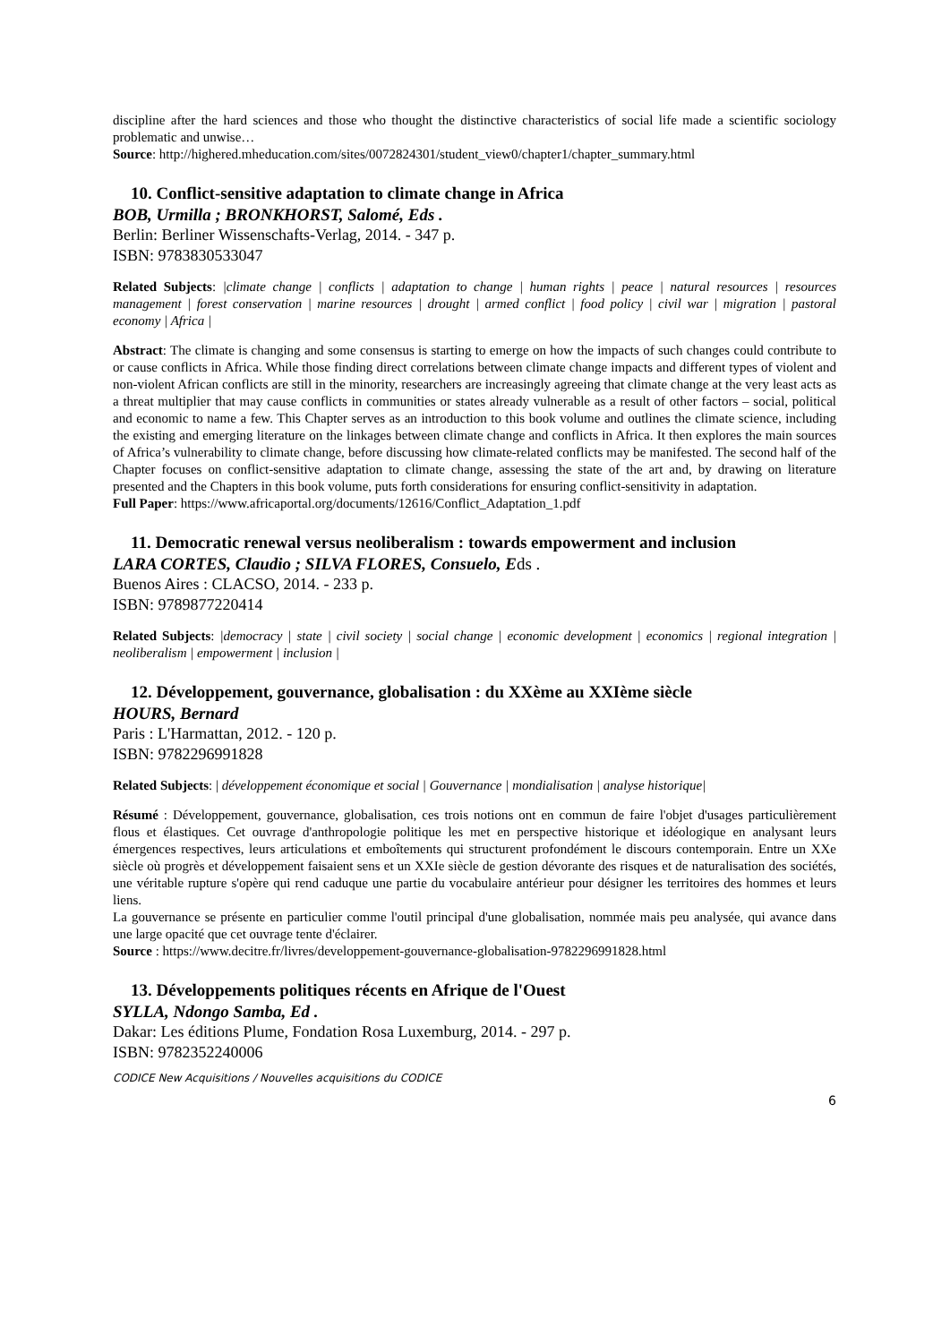discipline after the hard sciences and those who thought the distinctive characteristics of social life made a scientific sociology problematic and unwise…
Source: http://highered.mheducation.com/sites/0072824301/student_view0/chapter1/chapter_summary.html
10. Conflict-sensitive adaptation to climate change in Africa
BOB, Urmilla ; BRONKHORST, Salomé, Eds .
Berlin: Berliner Wissenschafts-Verlag, 2014. - 347 p.
ISBN: 9783830533047
Related Subjects: |climate change | conflicts | adaptation to change | human rights | peace | natural resources | resources management | forest conservation | marine resources | drought | armed conflict | food policy | civil war | migration | pastoral economy | Africa |
Abstract: The climate is changing and some consensus is starting to emerge on how the impacts of such changes could contribute to or cause conflicts in Africa. While those finding direct correlations between climate change impacts and different types of violent and non-violent African conflicts are still in the minority, researchers are increasingly agreeing that climate change at the very least acts as a threat multiplier that may cause conflicts in communities or states already vulnerable as a result of other factors – social, political and economic to name a few. This Chapter serves as an introduction to this book volume and outlines the climate science, including the existing and emerging literature on the linkages between climate change and conflicts in Africa. It then explores the main sources of Africa’s vulnerability to climate change, before discussing how climate-related conflicts may be manifested. The second half of the Chapter focuses on conflict-sensitive adaptation to climate change, assessing the state of the art and, by drawing on literature presented and the Chapters in this book volume, puts forth considerations for ensuring conflict-sensitivity in adaptation.
Full Paper: https://www.africaportal.org/documents/12616/Conflict_Adaptation_1.pdf
11. Democratic renewal versus neoliberalism : towards empowerment and inclusion
LARA CORTES, Claudio ; SILVA FLORES, Consuelo, Eds .
Buenos Aires : CLACSO, 2014. - 233 p.
ISBN: 9789877220414
Related Subjects: |democracy | state | civil society | social change | economic development | economics | regional integration | neoliberalism | empowerment | inclusion |
12. Développement, gouvernance, globalisation : du XXème au XXIème siècle
HOURS, Bernard
Paris : L'Harmattan, 2012. - 120 p.
ISBN: 9782296991828
Related Subjects: | développement économique et social | Gouvernance | mondialisation | analyse historique|
Résumé : Développement, gouvernance, globalisation, ces trois notions ont en commun de faire l'objet d'usages particulièrement flous et élastiques. Cet ouvrage d'anthropologie politique les met en perspective historique et idéologique en analysant leurs émergences respectives, leurs articulations et emboîtements qui structurent profondément le discours contemporain. Entre un XXe siècle où progrès et développement faisaient sens et un XXIe siècle de gestion dévorante des risques et de naturalisation des sociétés, une véritable rupture s'opère qui rend caduque une partie du vocabulaire antérieur pour désigner les territoires des hommes et leurs liens.
La gouvernance se présente en particulier comme l'outil principal d'une globalisation, nommée mais peu analysée, qui avance dans une large opacité que cet ouvrage tente d'éclairer.
Source : https://www.decitre.fr/livres/developpement-gouvernance-globalisation-9782296991828.html
13. Développements politiques récents en Afrique de l'Ouest
SYLLA, Ndongo Samba, Ed .
Dakar: Les éditions Plume, Fondation Rosa Luxemburg, 2014. - 297 p.
ISBN: 9782352240006
CODICE New Acquisitions / Nouvelles acquisitions du CODICE
6